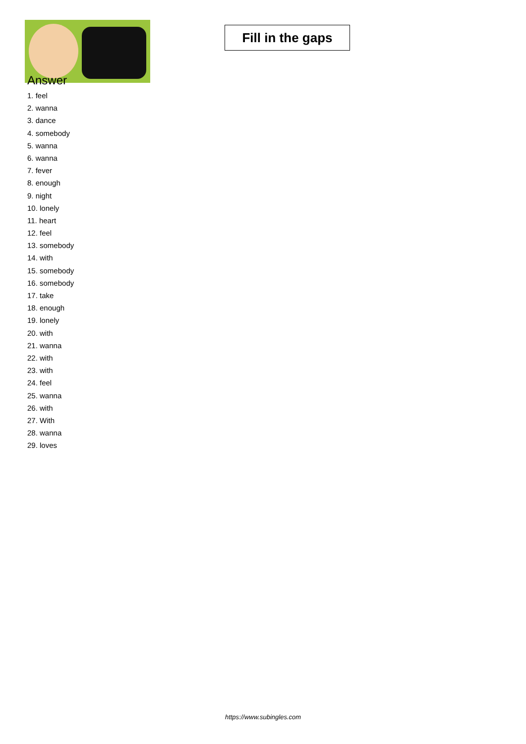Fill in the gaps
Answer
1. feel
2. wanna
3. dance
4. somebody
5. wanna
6. wanna
7. fever
8. enough
9. night
10. lonely
11. heart
12. feel
13. somebody
14. with
15. somebody
16. somebody
17. take
18. enough
19. lonely
20. with
21. wanna
22. with
23. with
24. feel
25. wanna
26. with
27. With
28. wanna
29. loves
https://www.subingles.com